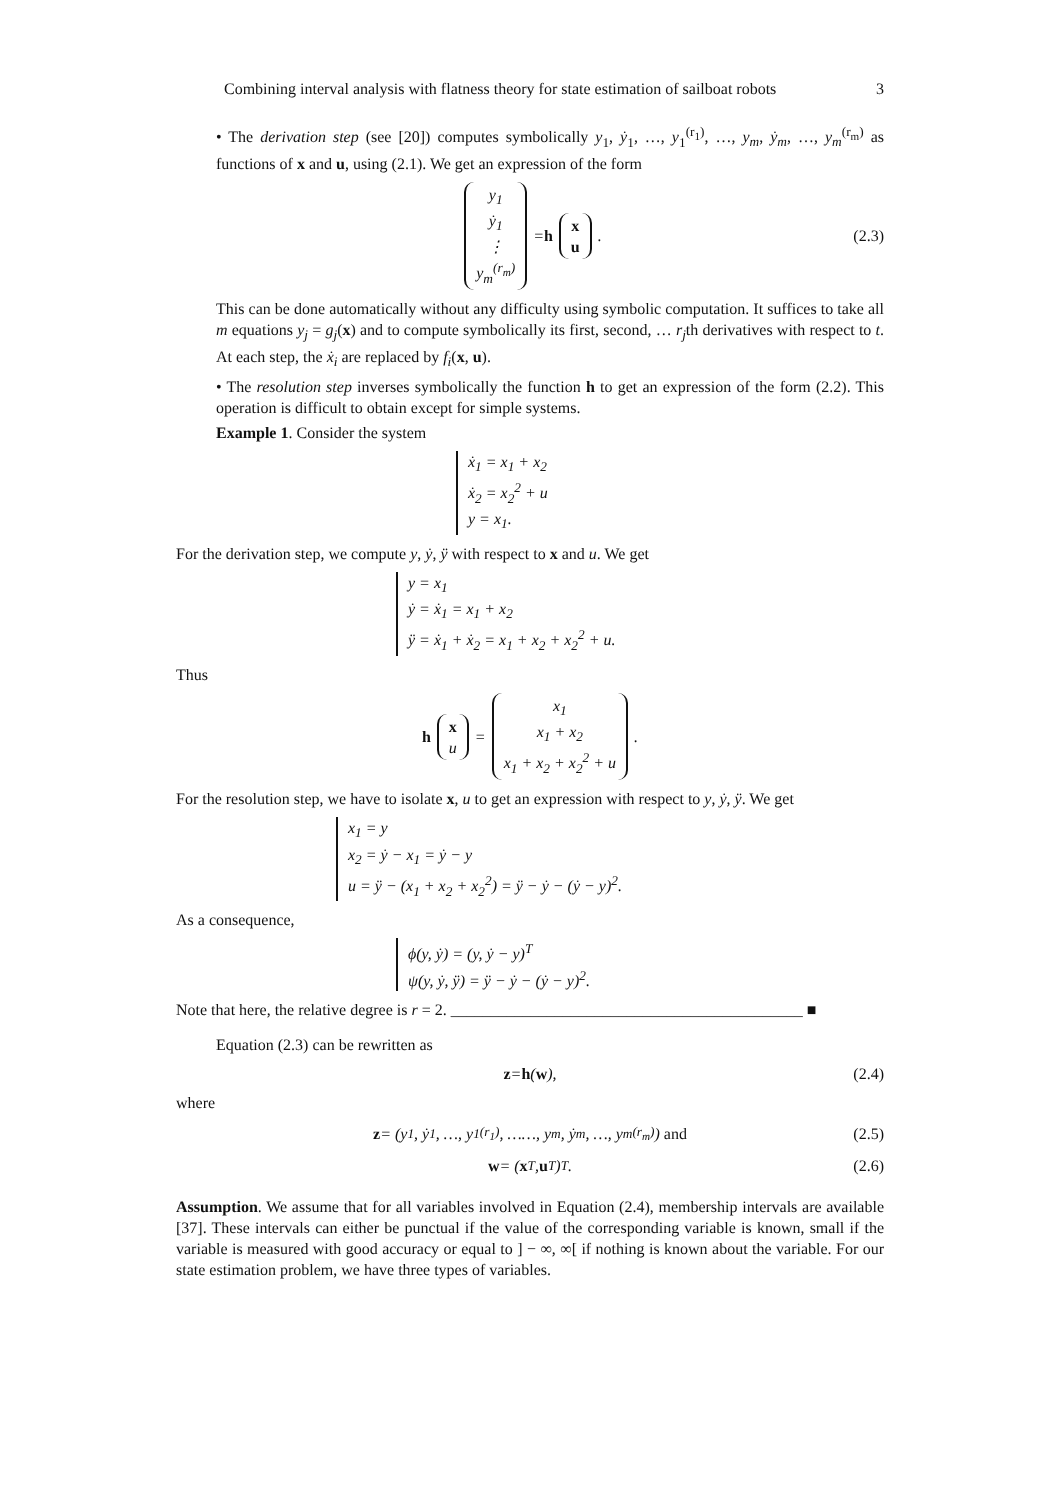Combining interval analysis with flatness theory for state estimation of sailboat robots 3
• The derivation step (see [20]) computes symbolically y<sub>1</sub>, ẏ<sub>1</sub>, …, y<sub>1</sub><sup>(r<sub>1</sub>)</sup>, …, y<sub>m</sub>, ẏ<sub>m</sub>, …, y<sub>m</sub><sup>(r<sub>m</sub>)</sup> as functions of x and u, using (2.1). We get an expression of the form
y<sub>1</sub>
ẏ<sub>1</sub>
⋮
y<sub>m</sub><sup>(r<sub>m</sub>)</sup> = h x
u. (2.3)
This can be done automatically without any difficulty using symbolic computation. It suffices to take all m equations y<sub>j</sub> = g<sub>j</sub>(x) and to compute symbolically its first, second, … r<sub>j</sub>th derivatives with respect to t. At each step, the ẋ<sub>i</sub> are replaced by f<sub>i</sub>(x, u).
• The resolution step inverses symbolically the function h to get an expression of the form (2.2). This operation is difficult to obtain except for simple systems.
Example 1. Consider the system
ẋ<sub>1</sub> = x<sub>1</sub> + x<sub>2</sub>
ẋ<sub>2</sub> = x<sub>2</sub><sup>2</sup> + u
y = x<sub>1</sub>.
For the derivation step, we compute y, ẏ, ÿ with respect to x and u. We get
y = x<sub>1</sub>
ẏ = ẋ<sub>1</sub> = x<sub>1</sub> + x<sub>2</sub>
ÿ = ẋ<sub>1</sub> + ẋ<sub>2</sub> = x<sub>1</sub> + x<sub>2</sub> + x<sub>2</sub><sup>2</sup> + u.
Thus
h x
u = x<sub>1</sub>
x<sub>1</sub> + x<sub>2</sub>
x<sub>1</sub> + x<sub>2</sub> + x<sub>2</sub><sup>2</sup> + u.
For the resolution step, we have to isolate x, u to get an expression with respect to y, ẏ, ÿ. We get
x<sub>1</sub> = y
x<sub>2</sub> = ẏ − x<sub>1</sub> = ẏ − y
u = ÿ − (x<sub>1</sub> + x<sub>2</sub> + x<sub>2</sub><sup>2</sup>) = ÿ − ẏ − (ẏ − y)<sup>2</sup>.
As a consequence,
ϕ(y, ẏ) = (y, ẏ − y)<sup>T</sup>
ψ(y, ẏ, ÿ) = ÿ − ẏ − (ẏ − y)<sup>2</sup>.
Note that here, the relative degree is r = 2. ____________________________________________ ■
Equation (2.3) can be rewritten as
z = h (w), (2.4)
where
z = (y<sub>1</sub>, ẏ<sub>1</sub>, …, y<sub>1</sub><sup>(r<sub>1</sub>)</sup>, ……, y<sub>m</sub>, ẏ<sub>m</sub>, …, y<sub>m</sub><sup>(r<sub>m</sub>)</sup>) and (2.5)
w = (x<sup>T</sup>, u<sup>T</sup>)<sup>T</sup>. (2.6)
Assumption. We assume that for all variables involved in Equation (2.4), membership intervals are available [37]. These intervals can either be punctual if the value of the corresponding variable is known, small if the variable is measured with good accuracy or equal to ] − ∞, ∞[ if nothing is known about the variable. For our state estimation problem, we have three types of variables.